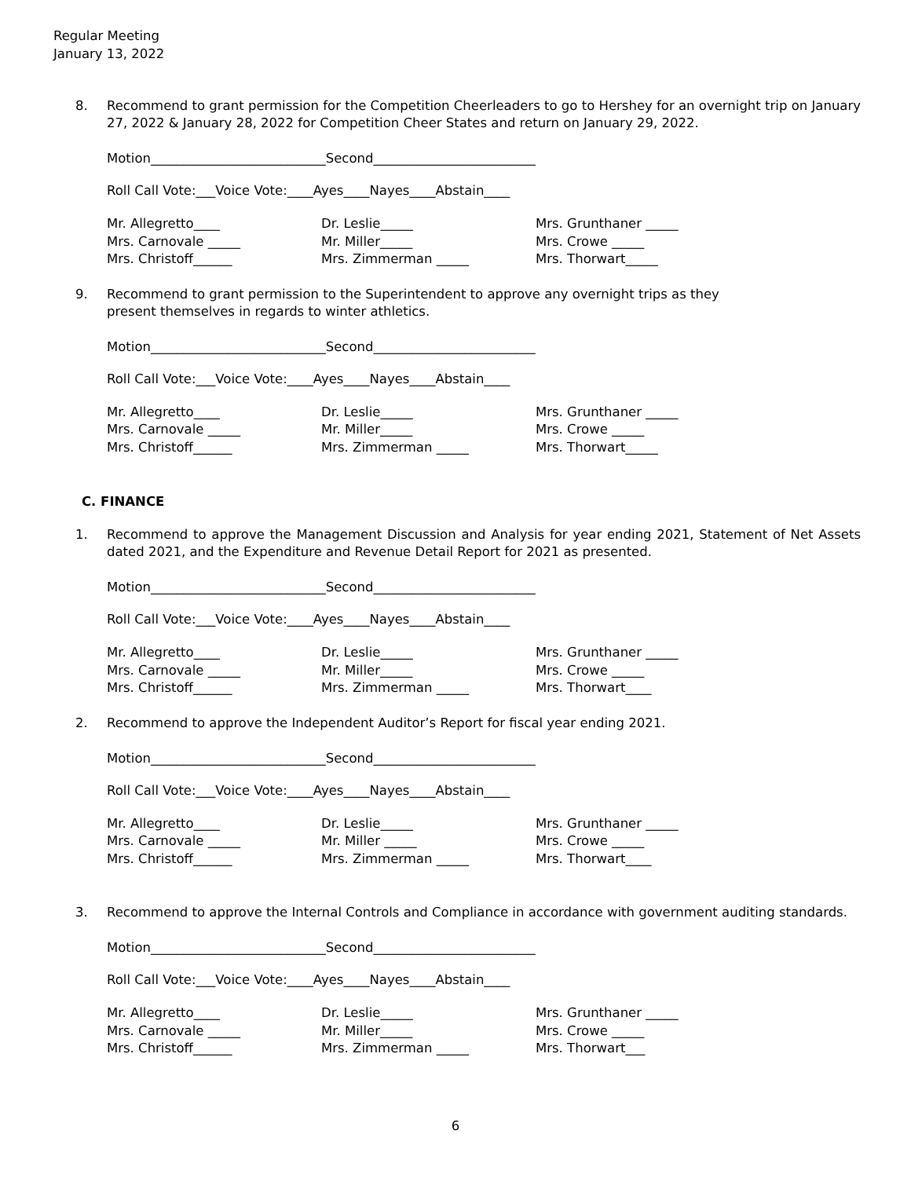Regular Meeting
January 13, 2022
8. Recommend to grant permission for the Competition Cheerleaders to go to Hershey for an overnight trip on January 27, 2022 & January 28, 2022 for Competition Cheer States and return on January 29, 2022.
Motion___________________________Second_________________________
Roll Call Vote:___Voice Vote:____Ayes____Nayes____Abstain____
Mr. Allegretto____
Dr. Leslie_____
Mrs. Grunthaner _____
Mrs. Carnovale _____
Mr. Miller_____
Mrs. Crowe _____
Mrs. Christoff______
Mrs. Zimmerman _____
Mrs. Thorwart_____
9. Recommend to grant permission to the Superintendent to approve any overnight trips as they
present themselves in regards to winter athletics.
Motion___________________________Second_________________________
Roll Call Vote:___Voice Vote:____Ayes____Nayes____Abstain____
Mr. Allegretto____
Dr. Leslie_____
Mrs. Grunthaner _____
Mrs. Carnovale _____
Mr. Miller_____
Mrs. Crowe _____
Mrs. Christoff______
Mrs. Zimmerman _____
Mrs. Thorwart_____
C. FINANCE
1. Recommend to approve the Management Discussion and Analysis for year ending 2021, Statement of Net Assets dated 2021, and the Expenditure and Revenue Detail Report for 2021 as presented.
Motion___________________________Second_________________________
Roll Call Vote:___Voice Vote:____Ayes____Nayes____Abstain____
Mr. Allegretto____
Dr. Leslie_____
Mrs. Grunthaner _____
Mrs. Carnovale _____
Mr. Miller_____
Mrs. Crowe _____
Mrs. Christoff______
Mrs. Zimmerman _____
Mrs. Thorwart____
2. Recommend to approve the Independent Auditor’s Report for fiscal year ending 2021.
Motion___________________________Second_________________________
Roll Call Vote:___Voice Vote:____Ayes____Nayes____Abstain____
Mr. Allegretto____
Dr. Leslie_____
Mrs. Grunthaner _____
Mrs. Carnovale _____
Mr. Miller _____
Mrs. Crowe _____
Mrs. Christoff______
Mrs. Zimmerman _____
Mrs. Thorwart____
3. Recommend to approve the Internal Controls and Compliance in accordance with government auditing standards.
Motion___________________________Second_________________________
Roll Call Vote:___Voice Vote:____Ayes____Nayes____Abstain____
Mr. Allegretto____
Dr. Leslie_____
Mrs. Grunthaner _____
Mrs. Carnovale _____
Mr. Miller_____
Mrs. Crowe _____
Mrs. Christoff______
Mrs. Zimmerman _____
Mrs. Thorwart___
6